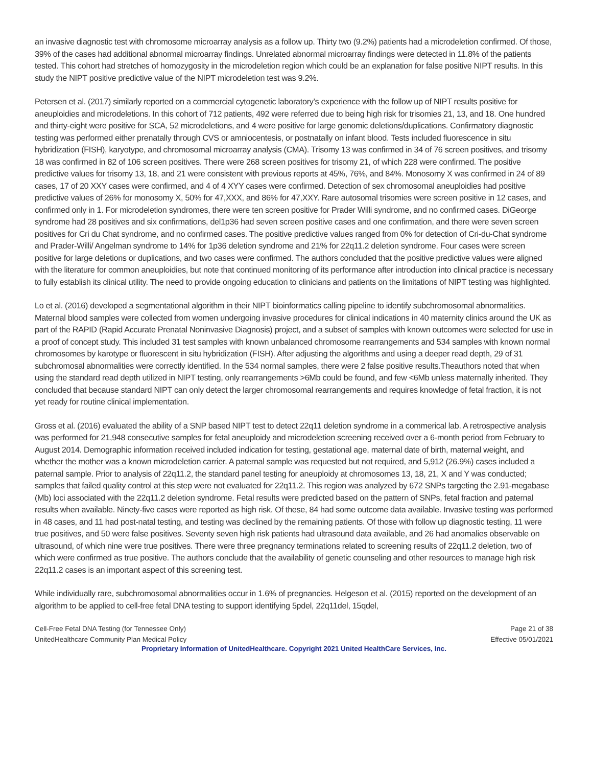an invasive diagnostic test with chromosome microarray analysis as a follow up. Thirty two (9.2%) patients had a microdeletion confirmed. Of those, 39% of the cases had additional abnormal microarray findings. Unrelated abnormal microarray findings were detected in 11.8% of the patients tested. This cohort had stretches of homozygosity in the microdeletion region which could be an explanation for false positive NIPT results. In this study the NIPT positive predictive value of the NIPT microdeletion test was 9.2%.
Petersen et al. (2017) similarly reported on a commercial cytogenetic laboratory’s experience with the follow up of NIPT results positive for aneuploidies and microdeletions. In this cohort of 712 patients, 492 were referred due to being high risk for trisomies 21, 13, and 18. One hundred and thirty-eight were positive for SCA, 52 microdeletions, and 4 were positive for large genomic deletions/duplications. Confirmatory diagnostic testing was performed either prenatally through CVS or amniocentesis, or postnatally on infant blood. Tests included fluorescence in situ hybridization (FISH), karyotype, and chromosomal microarray analysis (CMA). Trisomy 13 was confirmed in 34 of 76 screen positives, and trisomy 18 was confirmed in 82 of 106 screen positives. There were 268 screen positives for trisomy 21, of which 228 were confirmed. The positive predictive values for trisomy 13, 18, and 21 were consistent with previous reports at 45%, 76%, and 84%. Monosomy X was confirmed in 24 of 89 cases, 17 of 20 XXY cases were confirmed, and 4 of 4 XYY cases were confirmed. Detection of sex chromosomal aneuploidies had positive predictive values of 26% for monosomy X, 50% for 47,XXX, and 86% for 47,XXY. Rare autosomal trisomies were screen positive in 12 cases, and confirmed only in 1. For microdeletion syndromes, there were ten screen positive for Prader Willi syndrome, and no confirmed cases. DiGeorge syndrome had 28 positives and six confirmations, del1p36 had seven screen positive cases and one confirmation, and there were seven screen positives for Cri du Chat syndrome, and no confirmed cases. The positive predictive values ranged from 0% for detection of Cri-du-Chat syndrome and Prader-Willi/ Angelman syndrome to 14% for 1p36 deletion syndrome and 21% for 22q11.2 deletion syndrome. Four cases were screen positive for large deletions or duplications, and two cases were confirmed. The authors concluded that the positive predictive values were aligned with the literature for common aneuploidies, but note that continued monitoring of its performance after introduction into clinical practice is necessary to fully establish its clinical utility. The need to provide ongoing education to clinicians and patients on the limitations of NIPT testing was highlighted.
Lo et al. (2016) developed a segmentational algorithm in their NIPT bioinformatics calling pipeline to identify subchromosomal abnormalities. Maternal blood samples were collected from women undergoing invasive procedures for clinical indications in 40 maternity clinics around the UK as part of the RAPID (Rapid Accurate Prenatal Noninvasive Diagnosis) project, and a subset of samples with known outcomes were selected for use in a proof of concept study. This included 31 test samples with known unbalanced chromosome rearrangements and 534 samples with known normal chromosomes by karotype or fluorescent in situ hybridization (FISH). After adjusting the algorithms and using a deeper read depth, 29 of 31 subchromosal abnormalities were correctly identified. In the 534 normal samples, there were 2 false positive results.Theauthors noted that when using the standard read depth utilized in NIPT testing, only rearrangements >6Mb could be found, and few <6Mb unless maternally inherited. They concluded that because standard NIPT can only detect the larger chromosomal rearrangements and requires knowledge of fetal fraction, it is not yet ready for routine clinical implementation.
Gross et al. (2016) evaluated the ability of a SNP based NIPT test to detect 22q11 deletion syndrome in a commerical lab. A retrospective analysis was performed for 21,948 consecutive samples for fetal aneuploidy and microdeletion screening received over a 6-month period from February to August 2014. Demographic information received included indication for testing, gestational age, maternal date of birth, maternal weight, and whether the mother was a known microdeletion carrier. A paternal sample was requested but not required, and 5,912 (26.9%) cases included a paternal sample. Prior to analysis of 22q11.2, the standard panel testing for aneuploidy at chromosomes 13, 18, 21, X and Y was conducted; samples that failed quality control at this step were not evaluated for 22q11.2. This region was analyzed by 672 SNPs targeting the 2.91-megabase (Mb) loci associated with the 22q11.2 deletion syndrome. Fetal results were predicted based on the pattern of SNPs, fetal fraction and paternal results when available. Ninety-five cases were reported as high risk. Of these, 84 had some outcome data available. Invasive testing was performed in 48 cases, and 11 had post-natal testing, and testing was declined by the remaining patients. Of those with follow up diagnostic testing, 11 were true positives, and 50 were false positives. Seventy seven high risk patients had ultrasound data available, and 26 had anomalies observable on ultrasound, of which nine were true positives. There were three pregnancy terminations related to screening results of 22q11.2 deletion, two of which were confirmed as true positive. The authors conclude that the availability of genetic counseling and other resources to manage high risk 22q11.2 cases is an important aspect of this screening test.
While individually rare, subchromosomal abnormalities occur in 1.6% of pregnancies. Helgeson et al. (2015) reported on the development of an algorithm to be applied to cell-free fetal DNA testing to support identifying 5pdel, 22q11del, 15qdel,
Cell-Free Fetal DNA Testing (for Tennessee Only)
UnitedHealthcare Community Plan Medical Policy
Page 21 of 38
Effective 05/01/2021
Proprietary Information of UnitedHealthcare. Copyright 2021 United HealthCare Services, Inc.